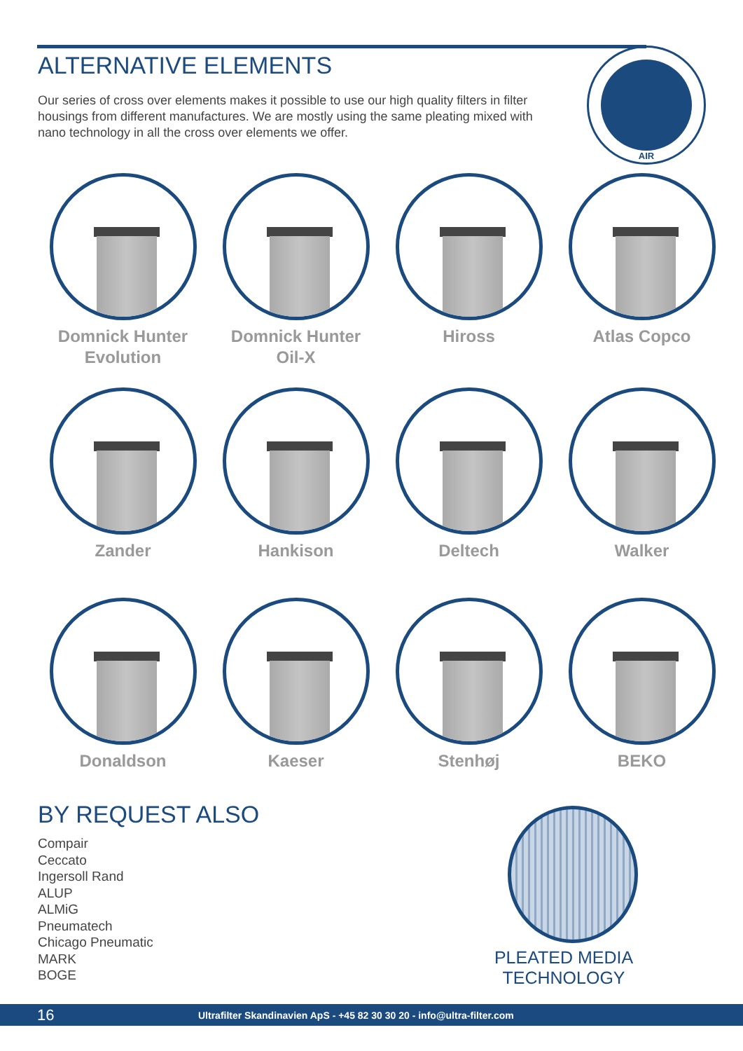ALTERNATIVE ELEMENTS
Our series of cross over elements makes it possible to use our high quality filters in filter housings from different manufactures. We are mostly using the same pleating mixed with nano technology in all the cross over elements we offer.
AIR
Domnick Hunter
Evolution
Domnick Hunter
Oil-X
Hiross
Atlas Copco
Zander
Hankison
Deltech
Walker
Donaldson
Kaeser
Stenhøj
BEKO
BY REQUEST ALSO
Compair
Ceccato
Ingersoll Rand
ALUP
ALMiG
Pneumatech
Chicago Pneumatic
MARK
BOGE
PLEATED MEDIA TECHNOLOGY
16 Ultrafilter Skandinavien ApS - +45 82 30 30 20 - info@ultra-filter.com